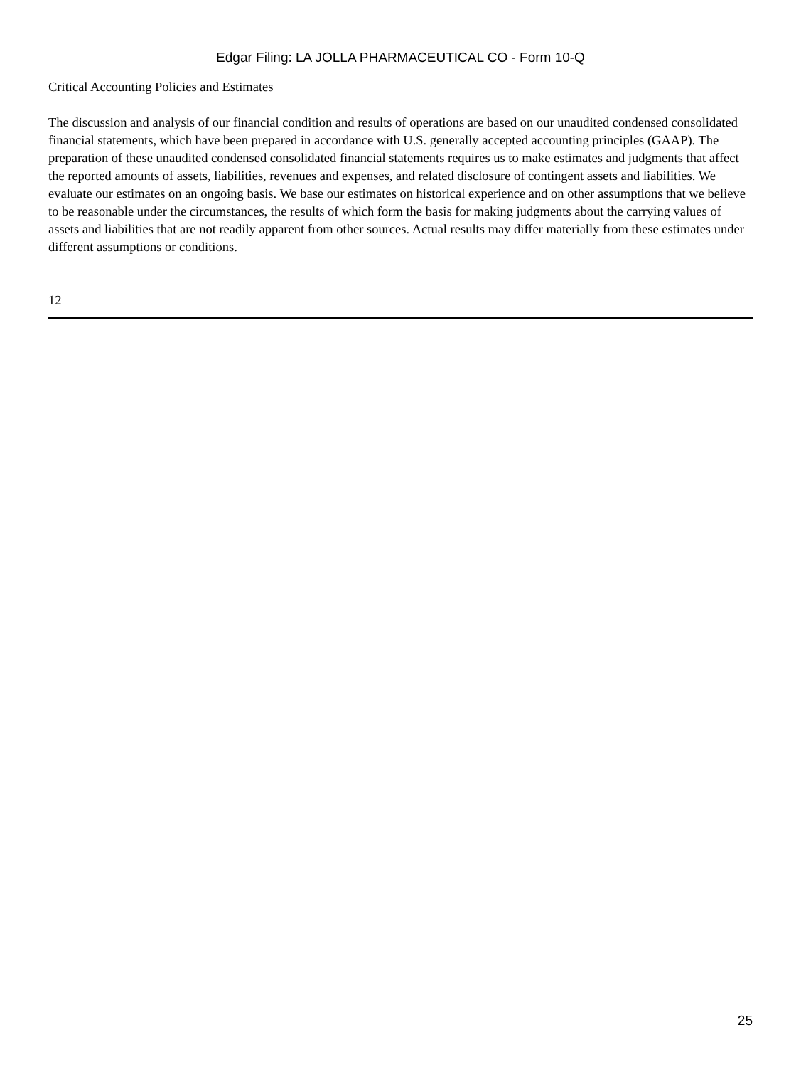Edgar Filing: LA JOLLA PHARMACEUTICAL CO - Form 10-Q
Critical Accounting Policies and Estimates
The discussion and analysis of our financial condition and results of operations are based on our unaudited condensed consolidated financial statements, which have been prepared in accordance with U.S. generally accepted accounting principles (GAAP). The preparation of these unaudited condensed consolidated financial statements requires us to make estimates and judgments that affect the reported amounts of assets, liabilities, revenues and expenses, and related disclosure of contingent assets and liabilities. We evaluate our estimates on an ongoing basis. We base our estimates on historical experience and on other assumptions that we believe to be reasonable under the circumstances, the results of which form the basis for making judgments about the carrying values of assets and liabilities that are not readily apparent from other sources. Actual results may differ materially from these estimates under different assumptions or conditions.
12
25